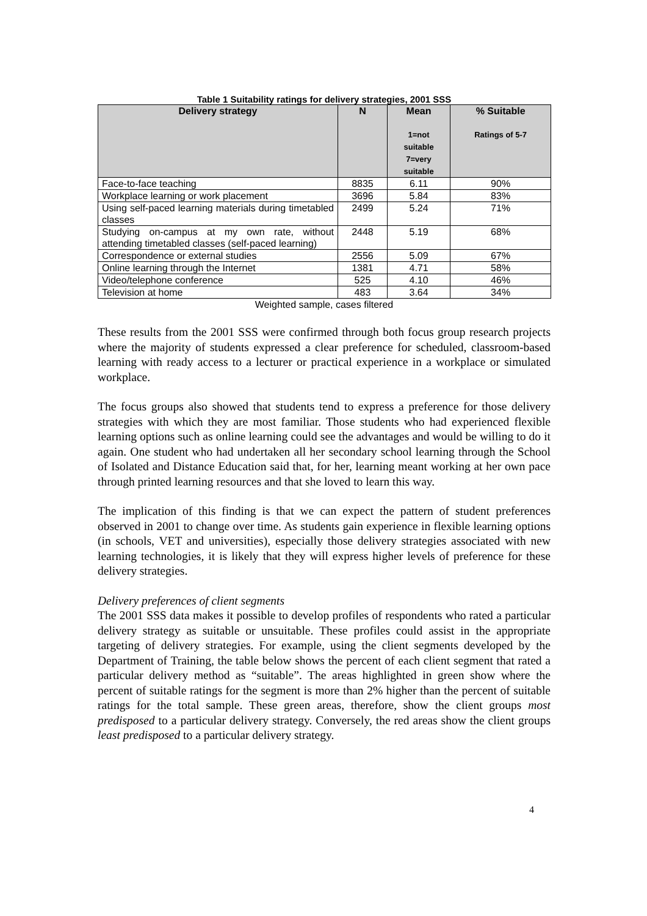Table 1 Suitability ratings for delivery strategies, 2001 SSS
| Delivery strategy | N | Mean 1=not suitable 7=very suitable | % Suitable Ratings of 5-7 |
| --- | --- | --- | --- |
| Face-to-face teaching | 8835 | 6.11 | 90% |
| Workplace learning or work placement | 3696 | 5.84 | 83% |
| Using self-paced learning materials during timetabled classes | 2499 | 5.24 | 71% |
| Studying on-campus at my own rate, without attending timetabled classes (self-paced learning) | 2448 | 5.19 | 68% |
| Correspondence or external studies | 2556 | 5.09 | 67% |
| Online learning through the Internet | 1381 | 4.71 | 58% |
| Video/telephone conference | 525 | 4.10 | 46% |
| Television at home | 483 | 3.64 | 34% |
Weighted sample, cases filtered
These results from the 2001 SSS were confirmed through both focus group research projects where the majority of students expressed a clear preference for scheduled, classroom-based learning with ready access to a lecturer or practical experience in a workplace or simulated workplace.
The focus groups also showed that students tend to express a preference for those delivery strategies with which they are most familiar. Those students who had experienced flexible learning options such as online learning could see the advantages and would be willing to do it again. One student who had undertaken all her secondary school learning through the School of Isolated and Distance Education said that, for her, learning meant working at her own pace through printed learning resources and that she loved to learn this way.
The implication of this finding is that we can expect the pattern of student preferences observed in 2001 to change over time. As students gain experience in flexible learning options (in schools, VET and universities), especially those delivery strategies associated with new learning technologies, it is likely that they will express higher levels of preference for these delivery strategies.
Delivery preferences of client segments
The 2001 SSS data makes it possible to develop profiles of respondents who rated a particular delivery strategy as suitable or unsuitable. These profiles could assist in the appropriate targeting of delivery strategies. For example, using the client segments developed by the Department of Training, the table below shows the percent of each client segment that rated a particular delivery method as “suitable”. The areas highlighted in green show where the percent of suitable ratings for the segment is more than 2% higher than the percent of suitable ratings for the total sample. These green areas, therefore, show the client groups most predisposed to a particular delivery strategy. Conversely, the red areas show the client groups least predisposed to a particular delivery strategy.
4